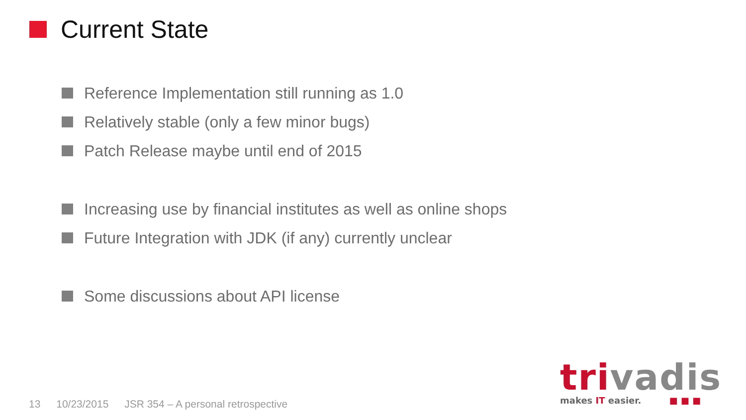Current State
Reference Implementation still running as 1.0
Relatively stable (only a few minor bugs)
Patch Release maybe until end of 2015
Increasing use by financial institutes as well as online shops
Future Integration with JDK (if any) currently unclear
Some discussions about API license
13 10/23/2015 JSR 354 – A personal retrospective
trivadis
makes IT easier. ■ ■ ■